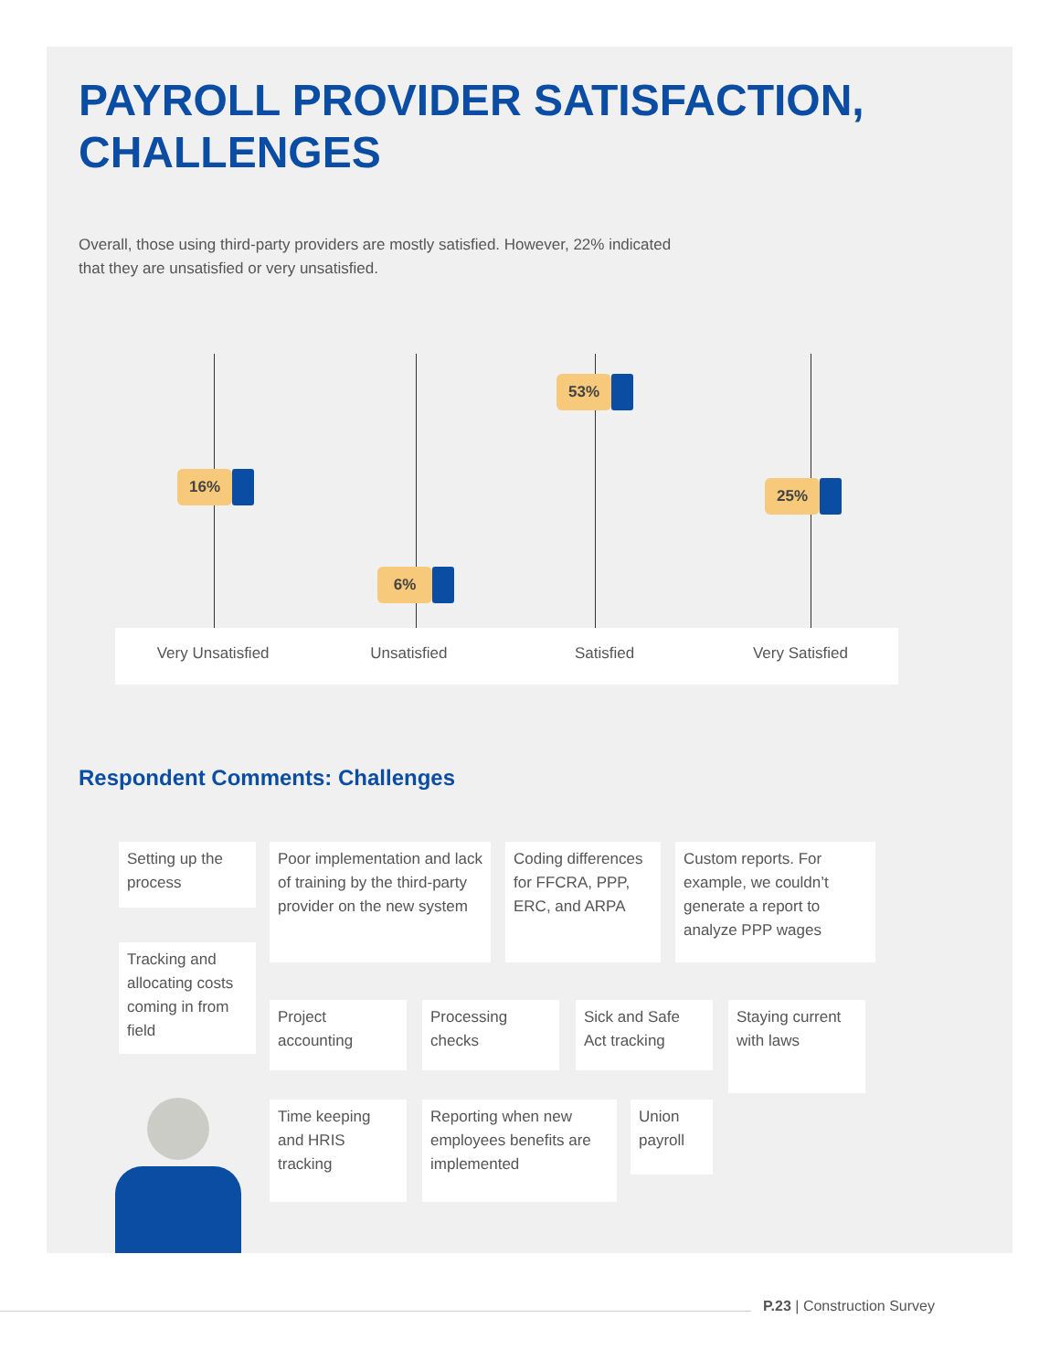PAYROLL PROVIDER SATISFACTION, CHALLENGES
Overall, those using third-party providers are mostly satisfied. However, 22% indicated that they are unsatisfied or very unsatisfied.
16%
6%
53%
25%
Very Unsatisfied Unsatisfied Satisfied Very Satisfied
Respondent Comments: Challenges
Setting up the process
Poor implementation and lack of training by the third-party provider on the new system
Coding differences for FFCRA, PPP, ERC, and ARPA
Custom reports. For example, we couldn’t generate a report to analyze PPP wages
Tracking and allocating costs coming in from field
Project accounting
Processing checks
Sick and Safe Act tracking
Staying current with laws
Time keeping and HRIS tracking
Reporting when new employees benefits are implemented
Union payroll
P.23 | Construction Survey